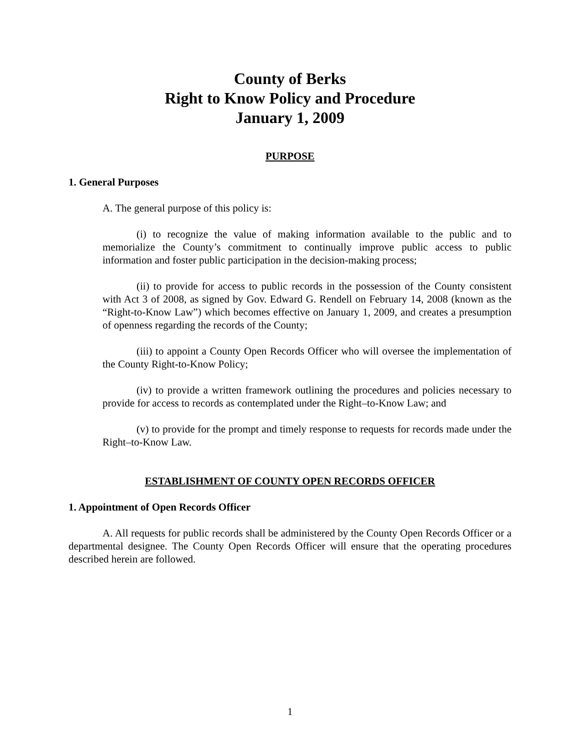County of Berks
Right to Know Policy and Procedure
January 1, 2009
PURPOSE
1. General Purposes
A. The general purpose of this policy is:
(i) to recognize the value of making information available to the public and to memorialize the County’s commitment to continually improve public access to public information and foster public participation in the decision-making process;
(ii) to provide for access to public records in the possession of the County consistent with Act 3 of 2008, as signed by Gov. Edward G. Rendell on February 14, 2008 (known as the “Right-to-Know Law”) which becomes effective on January 1, 2009, and creates a presumption of openness regarding the records of the County;
(iii) to appoint a County Open Records Officer who will oversee the implementation of the County Right-to-Know Policy;
(iv) to provide a written framework outlining the procedures and policies necessary to provide for access to records as contemplated under the Right–to-Know Law; and
(v) to provide for the prompt and timely response to requests for records made under the Right–to-Know Law.
ESTABLISHMENT OF COUNTY OPEN RECORDS OFFICER
1. Appointment of Open Records Officer
A. All requests for public records shall be administered by the County Open Records Officer or a departmental designee. The County Open Records Officer will ensure that the operating procedures described herein are followed.
1